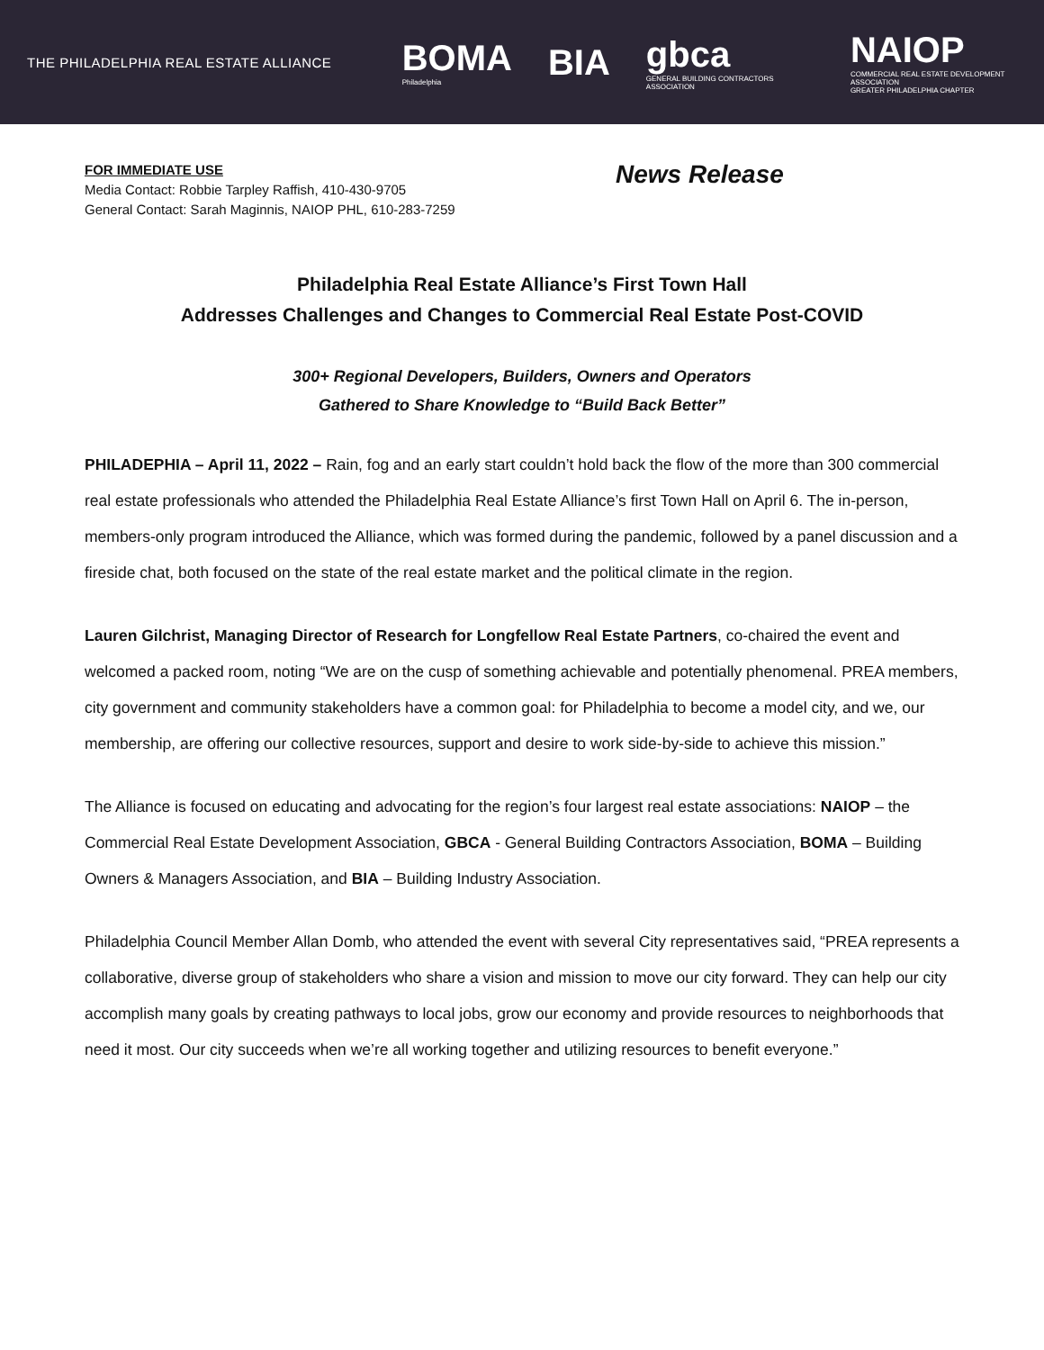THE PHILADELPHIA REAL ESTATE ALLIANCE
BOMA
Philadelphia
BIA
gbca
GENERAL BUILDING CONTRACTORS ASSOCIATION
NAIOP
COMMERCIAL REAL ESTATE DEVELOPMENT ASSOCIATION
GREATER PHILADELPHIA CHAPTER
FOR IMMEDIATE USE
Media Contact: Robbie Tarpley Raffish, 410-430-9705
General Contact: Sarah Maginnis, NAIOP PHL, 610-283-7259
News Release
Philadelphia Real Estate Alliance’s First Town Hall
Addresses Challenges and Changes to Commercial Real Estate Post-COVID
300+ Regional Developers, Builders, Owners and Operators
Gathered to Share Knowledge to “Build Back Better”
PHILADEPHIA – April 11, 2022 – Rain, fog and an early start couldn’t hold back the flow of the more than 300 commercial real estate professionals who attended the Philadelphia Real Estate Alliance’s first Town Hall on April 6. The in-person, members-only program introduced the Alliance, which was formed during the pandemic, followed by a panel discussion and a fireside chat, both focused on the state of the real estate market and the political climate in the region.
Lauren Gilchrist, Managing Director of Research for Longfellow Real Estate Partners, co-chaired the event and welcomed a packed room, noting “We are on the cusp of something achievable and potentially phenomenal. PREA members, city government and community stakeholders have a common goal: for Philadelphia to become a model city, and we, our membership, are offering our collective resources, support and desire to work side-by-side to achieve this mission.”
The Alliance is focused on educating and advocating for the region’s four largest real estate associations: NAIOP – the Commercial Real Estate Development Association, GBCA - General Building Contractors Association, BOMA – Building Owners & Managers Association, and BIA – Building Industry Association.
Philadelphia Council Member Allan Domb, who attended the event with several City representatives said, “PREA represents a collaborative, diverse group of stakeholders who share a vision and mission to move our city forward. They can help our city accomplish many goals by creating pathways to local jobs, grow our economy and provide resources to neighborhoods that need it most. Our city succeeds when we’re all working together and utilizing resources to benefit everyone.”